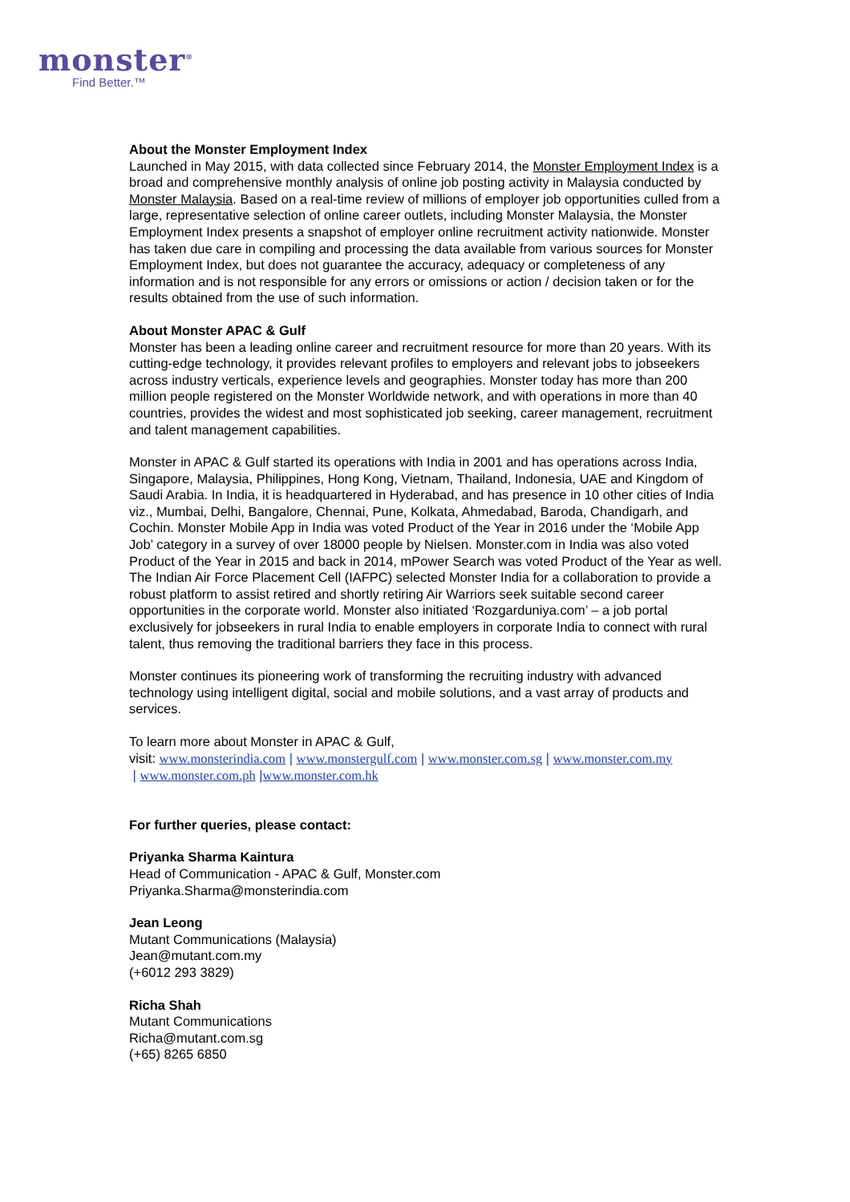monster<sup>®</sup>
Find Better.™
About the Monster Employment Index
Launched in May 2015, with data collected since February 2014, the Monster Employment Index is a broad and comprehensive monthly analysis of online job posting activity in Malaysia conducted by Monster Malaysia. Based on a real-time review of millions of employer job opportunities culled from a large, representative selection of online career outlets, including Monster Malaysia, the Monster Employment Index presents a snapshot of employer online recruitment activity nationwide. Monster has taken due care in compiling and processing the data available from various sources for Monster Employment Index, but does not guarantee the accuracy, adequacy or completeness of any information and is not responsible for any errors or omissions or action / decision taken or for the results obtained from the use of such information.
About Monster APAC & Gulf
Monster has been a leading online career and recruitment resource for more than 20 years. With its cutting-edge technology, it provides relevant profiles to employers and relevant jobs to jobseekers across industry verticals, experience levels and geographies. Monster today has more than 200 million people registered on the Monster Worldwide network, and with operations in more than 40 countries, provides the widest and most sophisticated job seeking, career management, recruitment and talent management capabilities.
Monster in APAC & Gulf started its operations with India in 2001 and has operations across India, Singapore, Malaysia, Philippines, Hong Kong, Vietnam, Thailand, Indonesia, UAE and Kingdom of Saudi Arabia. In India, it is headquartered in Hyderabad, and has presence in 10 other cities of India viz., Mumbai, Delhi, Bangalore, Chennai, Pune, Kolkata, Ahmedabad, Baroda, Chandigarh, and Cochin. Monster Mobile App in India was voted Product of the Year in 2016 under the ‘Mobile App Job’ category in a survey of over 18000 people by Nielsen. Monster.com in India was also voted Product of the Year in 2015 and back in 2014, mPower Search was voted Product of the Year as well. The Indian Air Force Placement Cell (IAFPC) selected Monster India for a collaboration to provide a robust platform to assist retired and shortly retiring Air Warriors seek suitable second career opportunities in the corporate world. Monster also initiated ‘Rozgarduniya.com’ – a job portal exclusively for jobseekers in rural India to enable employers in corporate India to connect with rural talent, thus removing the traditional barriers they face in this process.
Monster continues its pioneering work of transforming the recruiting industry with advanced technology using intelligent digital, social and mobile solutions, and a vast array of products and services.
To learn more about Monster in APAC & Gulf,
visit: www.monsterindia.com | www.monstergulf.com | www.monster.com.sg | www.monster.com.my
| www.monster.com.ph |www.monster.com.hk
For further queries, please contact:
Priyanka Sharma Kaintura
Head of Communication - APAC & Gulf, Monster.com
Priyanka.Sharma@monsterindia.com
Jean Leong
Mutant Communications (Malaysia)
Jean@mutant.com.my
(+6012 293 3829)
Richa Shah
Mutant Communications
Richa@mutant.com.sg
(+65) 8265 6850